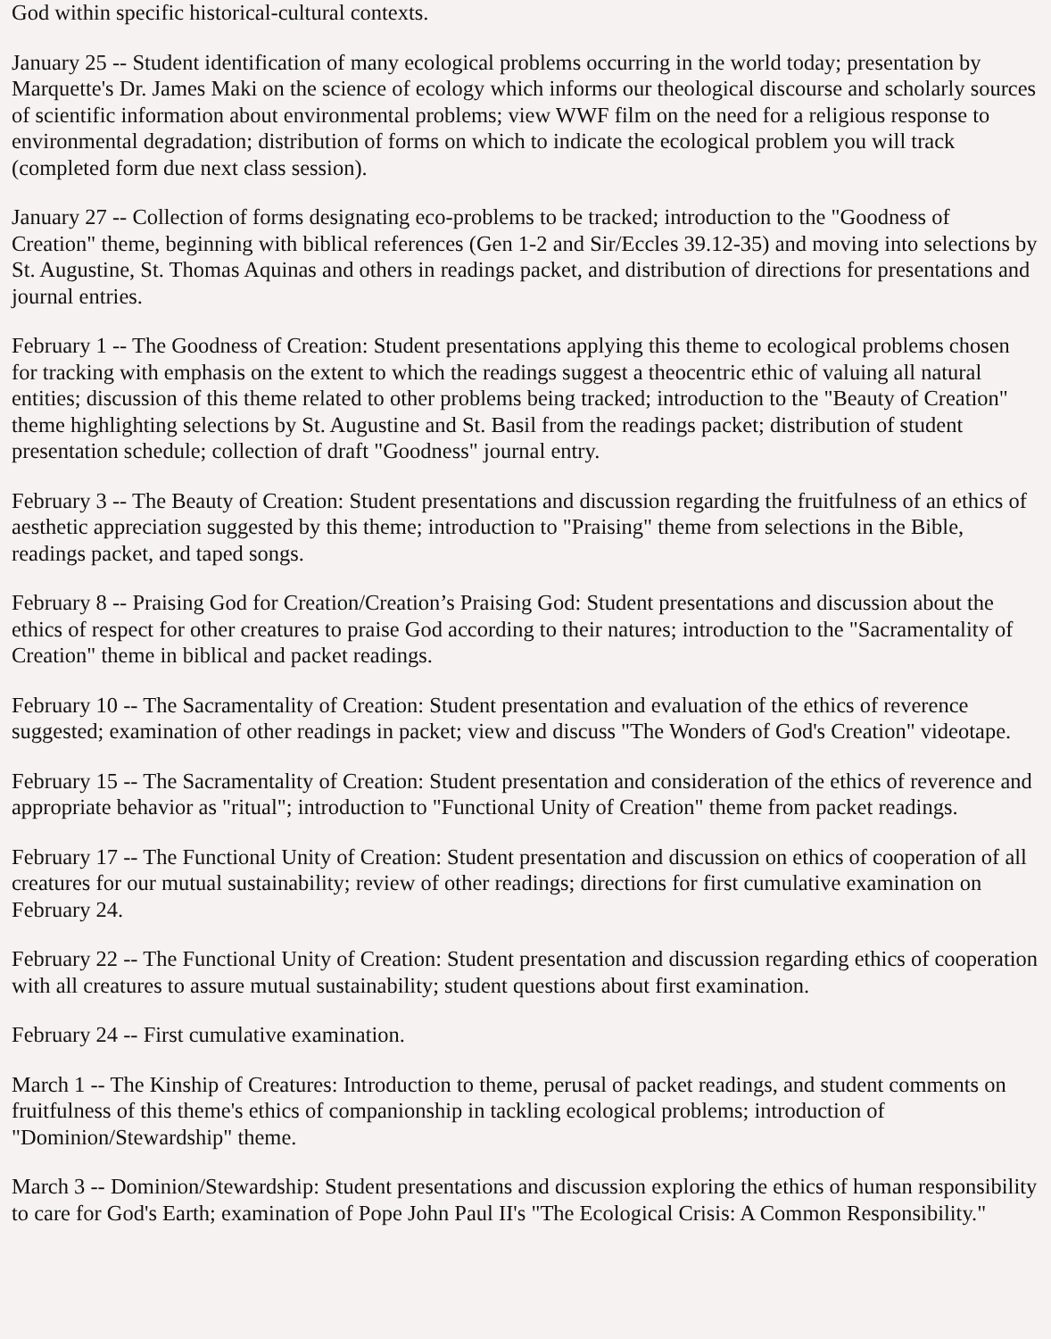God within specific historical-cultural contexts.
January 25 -- Student identification of many ecological problems occurring in the world today; presentation by Marquette's Dr. James Maki on the science of ecology which informs our theological discourse and scholarly sources of scientific information about environmental problems; view WWF film on the need for a religious response to environmental degradation; distribution of forms on which to indicate the ecological problem you will track (completed form due next class session).
January 27 -- Collection of forms designating eco-problems to be tracked; introduction to the "Goodness of Creation" theme, beginning with biblical references (Gen 1-2 and Sir/Eccles 39.12-35) and moving into selections by St. Augustine, St. Thomas Aquinas and others in readings packet, and distribution of directions for presentations and journal entries.
February 1 -- The Goodness of Creation: Student presentations applying this theme to ecological problems chosen for tracking with emphasis on the extent to which the readings suggest a theocentric ethic of valuing all natural entities; discussion of this theme related to other problems being tracked; introduction to the "Beauty of Creation" theme highlighting selections by St. Augustine and St. Basil from the readings packet; distribution of student presentation schedule; collection of draft "Goodness" journal entry.
February 3 -- The Beauty of Creation: Student presentations and discussion regarding the fruitfulness of an ethics of aesthetic appreciation suggested by this theme; introduction to "Praising" theme from selections in the Bible, readings packet, and taped songs.
February 8 -- Praising God for Creation/Creation’s Praising God: Student presentations and discussion about the ethics of respect for other creatures to praise God according to their natures; introduction to the "Sacramentality of Creation" theme in biblical and packet readings.
February 10 -- The Sacramentality of Creation: Student presentation and evaluation of the ethics of reverence suggested; examination of other readings in packet; view and discuss "The Wonders of God's Creation" videotape.
February 15 -- The Sacramentality of Creation: Student presentation and consideration of the ethics of reverence and appropriate behavior as "ritual"; introduction to "Functional Unity of Creation" theme from packet readings.
February 17 -- The Functional Unity of Creation: Student presentation and discussion on ethics of cooperation of all creatures for our mutual sustainability; review of other readings; directions for first cumulative examination on February 24.
February 22 -- The Functional Unity of Creation: Student presentation and discussion regarding ethics of cooperation with all creatures to assure mutual sustainability; student questions about first examination.
February 24 -- First cumulative examination.
March 1 -- The Kinship of Creatures: Introduction to theme, perusal of packet readings, and student comments on fruitfulness of this theme's ethics of companionship in tackling ecological problems; introduction of "Dominion/Stewardship" theme.
March 3 -- Dominion/Stewardship: Student presentations and discussion exploring the ethics of human responsibility to care for God's Earth; examination of Pope John Paul II's "The Ecological Crisis: A Common Responsibility."